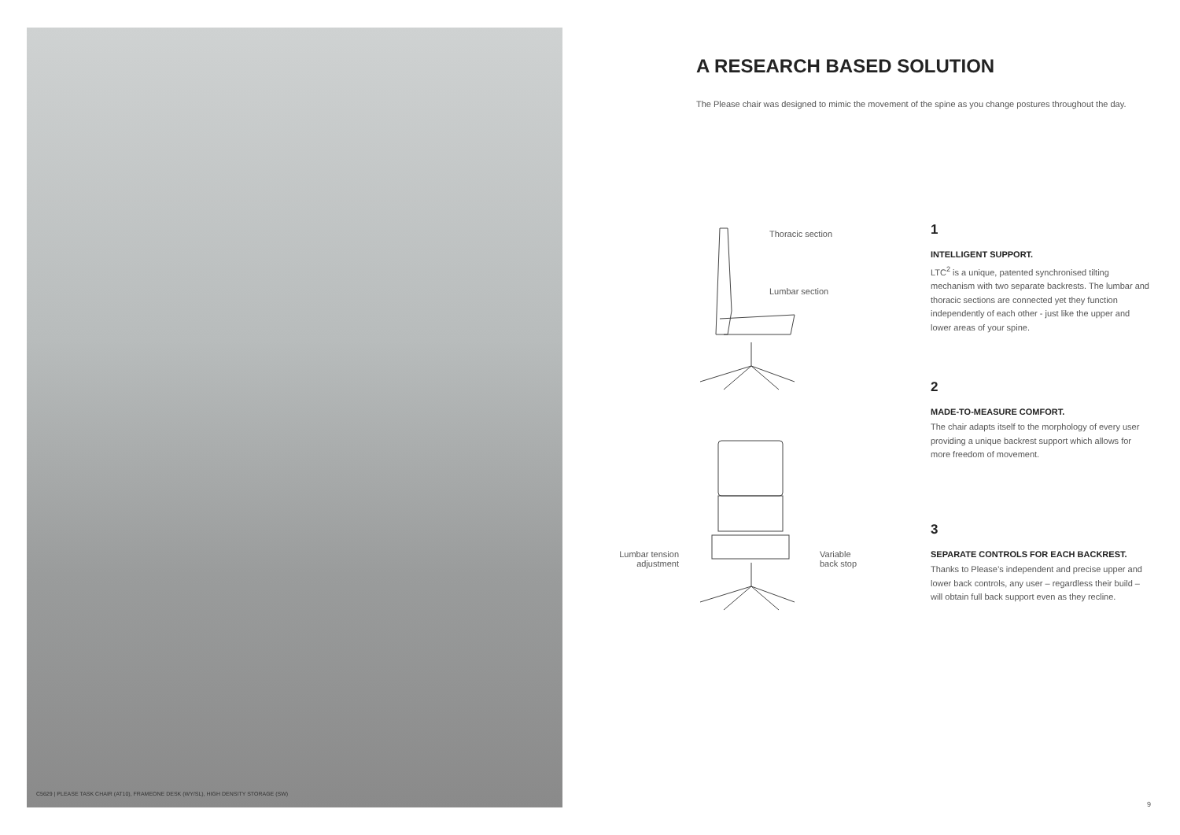C5629 | PLEASE TASK CHAIR (AT10), FRAMEONE DESK (WY/SL), HIGH DENSITY STORAGE (SW)
A RESEARCH BASED SOLUTION
The Please chair was designed to mimic the movement of the spine as you change postures throughout the day.
Thoracic section
Lumbar section
Lumbar tension adjustment
Variable back stop
1
INTELLIGENT SUPPORT.
LTC<sup>2</sup> is a unique, patented synchronised tilting mechanism with two separate backrests. The lumbar and thoracic sections are connected yet they function independently of each other - just like the upper and lower areas of your spine.
2
MADE-TO-MEASURE COMFORT.
The chair adapts itself to the morphology of every user providing a unique backrest support which allows for more freedom of movement.
3
SEPARATE CONTROLS FOR EACH BACKREST.
Thanks to Please’s independent and precise upper and lower back controls, any user – regardless their build – will obtain full back support even as they recline.
9